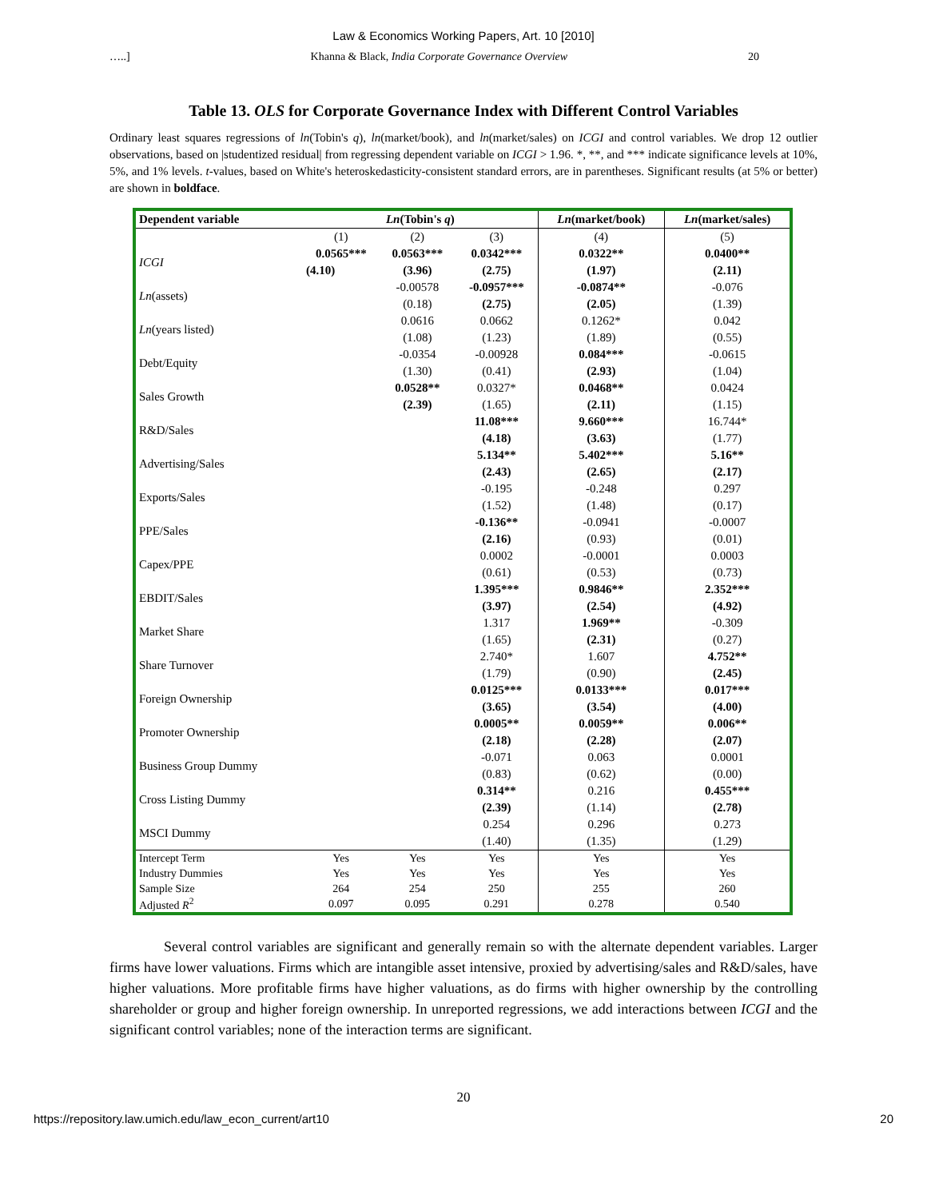Law & Economics Working Papers, Art. 10 [2010]
…..] Khanna & Black, India Corporate Governance Overview 20
Table 13. OLS for Corporate Governance Index with Different Control Variables
Ordinary least squares regressions of ln(Tobin's q), ln(market/book), and ln(market/sales) on ICGI and control variables. We drop 12 outlier observations, based on |studentized residual| from regressing dependent variable on ICGI > 1.96. *, **, and *** indicate significance levels at 10%, 5%, and 1% levels. t-values, based on White's heteroskedasticity-consistent standard errors, are in parentheses. Significant results (at 5% or better) are shown in boldface.
| Dependent variable | Ln (Tobin's q ) | | | Ln (market/book) | Ln (market/sales) |
| --- | --- | --- | --- | --- | --- |
| | (1) | (2) | (3) | (4) | (5) |
| ICGI | 0.0565*** | 0.0563*** | 0.0342*** | 0.0322** | 0.0400** |
| | (4.10) | (3.96) | (2.75) | (1.97) | (2.11) |
| Ln (assets) | | -0.00578 | -0.0957*** | -0.0874** | -0.076 |
| | | (0.18) | (2.75) | (2.05) | (1.39) |
| Ln (years listed) | | 0.0616 | 0.0662 | 0.1262* | 0.042 |
| | | (1.08) | (1.23) | (1.89) | (0.55) |
| Debt/Equity | | -0.0354 | -0.00928 | 0.084*** | -0.0615 |
| | | (1.30) | (0.41) | (2.93) | (1.04) |
| Sales Growth | | 0.0528** | 0.0327* | 0.0468** | 0.0424 |
| | | (2.39) | (1.65) | (2.11) | (1.15) |
| R&D/Sales | | | 11.08*** | 9.660*** | 16.744* |
| | | | (4.18) | (3.63) | (1.77) |
| Advertising/Sales | | | 5.134** | 5.402*** | 5.16** |
| | | | (2.43) | (2.65) | (2.17) |
| Exports/Sales | | | -0.195 | -0.248 | 0.297 |
| | | | (1.52) | (1.48) | (0.17) |
| PPE/Sales | | | -0.136** | -0.0941 | -0.0007 |
| | | | (2.16) | (0.93) | (0.01) |
| Capex/PPE | | | 0.0002 | -0.0001 | 0.0003 |
| | | | (0.61) | (0.53) | (0.73) |
| EBDIT/Sales | | | 1.395*** | 0.9846** | 2.352*** |
| | | | (3.97) | (2.54) | (4.92) |
| Market Share | | | 1.317 | 1.969** | -0.309 |
| | | | (1.65) | (2.31) | (0.27) |
| Share Turnover | | | 2.740* | 1.607 | 4.752** |
| | | | (1.79) | (0.90) | (2.45) |
| Foreign Ownership | | | 0.0125*** | 0.0133*** | 0.017*** |
| | | | (3.65) | (3.54) | (4.00) |
| Promoter Ownership | | | 0.0005** | 0.0059** | 0.006** |
| | | | (2.18) | (2.28) | (2.07) |
| Business Group Dummy | | | -0.071 | 0.063 | 0.0001 |
| | | | (0.83) | (0.62) | (0.00) |
| Cross Listing Dummy | | | 0.314** | 0.216 | 0.455*** |
| | | | (2.39) | (1.14) | (2.78) |
| MSCI Dummy | | | 0.254 | 0.296 | 0.273 |
| | | | (1.40) | (1.35) | (1.29) |
| Intercept Term | Yes | Yes | Yes | Yes | Yes |
| Industry Dummies | Yes | Yes | Yes | Yes | Yes |
| Sample Size | 264 | 254 | 250 | 255 | 260 |
| Adjusted R<sup>2</sup> | 0.097 | 0.095 | 0.291 | 0.278 | 0.540 |
Several control variables are significant and generally remain so with the alternate dependent variables. Larger firms have lower valuations. Firms which are intangible asset intensive, proxied by advertising/sales and R&D/sales, have higher valuations. More profitable firms have higher valuations, as do firms with higher ownership by the controlling shareholder or group and higher foreign ownership. In unreported regressions, we add interactions between ICGI and the significant control variables; none of the interaction terms are significant.
20
https://repository.law.umich.edu/law_econ_current/art10 20